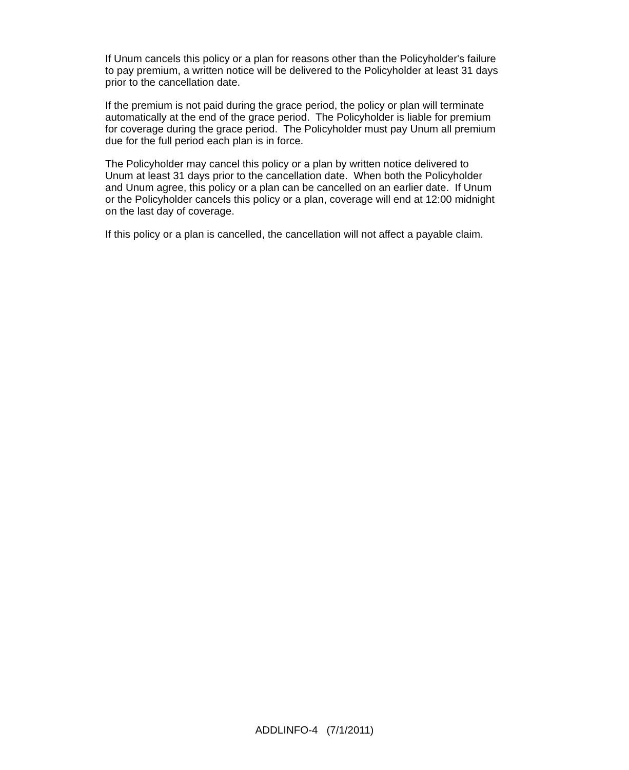If Unum cancels this policy or a plan for reasons other than the Policyholder's failure
to pay premium, a written notice will be delivered to the Policyholder at least 31 days
prior to the cancellation date.
If the premium is not paid during the grace period, the policy or plan will terminate
automatically at the end of the grace period. The Policyholder is liable for premium
for coverage during the grace period. The Policyholder must pay Unum all premium
due for the full period each plan is in force.
The Policyholder may cancel this policy or a plan by written notice delivered to
Unum at least 31 days prior to the cancellation date. When both the Policyholder
and Unum agree, this policy or a plan can be cancelled on an earlier date. If Unum
or the Policyholder cancels this policy or a plan, coverage will end at 12:00 midnight
on the last day of coverage.
If this policy or a plan is cancelled, the cancellation will not affect a payable claim.
ADDLINFO-4 (7/1/2011)